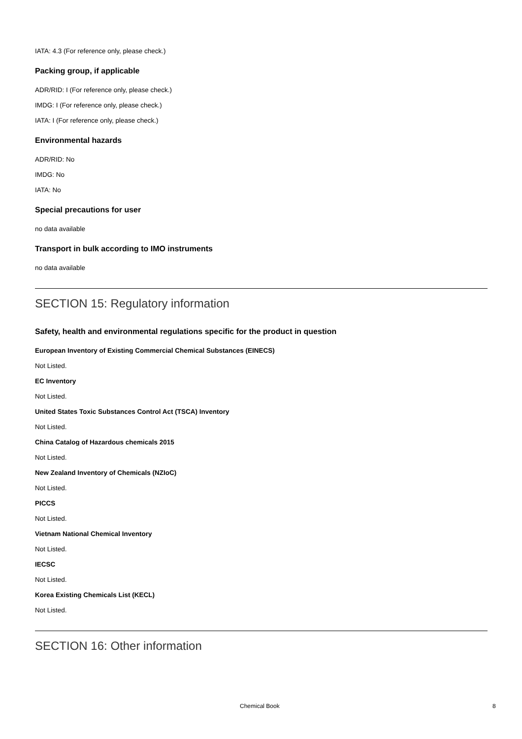IATA: 4.3 (For reference only, please check.)
Packing group, if applicable
ADR/RID: I (For reference only, please check.)
IMDG: I (For reference only, please check.)
IATA: I (For reference only, please check.)
Environmental hazards
ADR/RID: No
IMDG: No
IATA: No
Special precautions for user
no data available
Transport in bulk according to IMO instruments
no data available
SECTION 15: Regulatory information
Safety, health and environmental regulations specific for the product in question
European Inventory of Existing Commercial Chemical Substances (EINECS)
Not Listed.
EC Inventory
Not Listed.
United States Toxic Substances Control Act (TSCA) Inventory
Not Listed.
China Catalog of Hazardous chemicals 2015
Not Listed.
New Zealand Inventory of Chemicals (NZIoC)
Not Listed.
PICCS
Not Listed.
Vietnam National Chemical Inventory
Not Listed.
IECSC
Not Listed.
Korea Existing Chemicals List (KECL)
Not Listed.
SECTION 16: Other information
Chemical Book 8